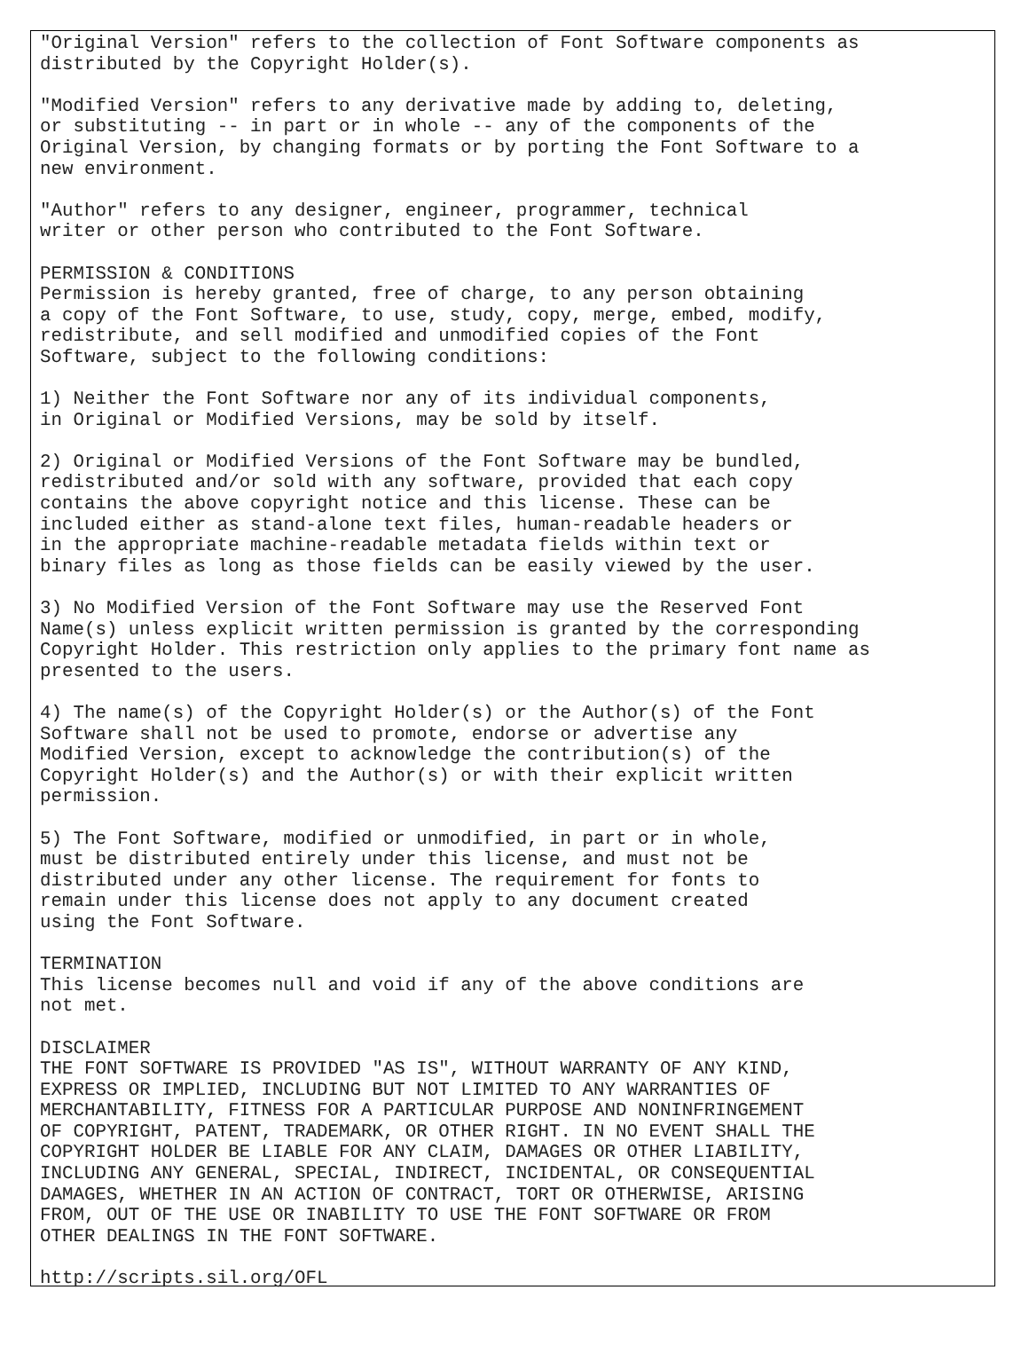"Original Version" refers to the collection of Font Software components as
distributed by the Copyright Holder(s).

"Modified Version" refers to any derivative made by adding to, deleting,
or substituting -- in part or in whole -- any of the components of the
Original Version, by changing formats or by porting the Font Software to a
new environment.

"Author" refers to any designer, engineer, programmer, technical
writer or other person who contributed to the Font Software.

PERMISSION & CONDITIONS
Permission is hereby granted, free of charge, to any person obtaining
a copy of the Font Software, to use, study, copy, merge, embed, modify,
redistribute, and sell modified and unmodified copies of the Font
Software, subject to the following conditions:

1) Neither the Font Software nor any of its individual components,
in Original or Modified Versions, may be sold by itself.

2) Original or Modified Versions of the Font Software may be bundled,
redistributed and/or sold with any software, provided that each copy
contains the above copyright notice and this license. These can be
included either as stand-alone text files, human-readable headers or
in the appropriate machine-readable metadata fields within text or
binary files as long as those fields can be easily viewed by the user.

3) No Modified Version of the Font Software may use the Reserved Font
Name(s) unless explicit written permission is granted by the corresponding
Copyright Holder. This restriction only applies to the primary font name as
presented to the users.

4) The name(s) of the Copyright Holder(s) or the Author(s) of the Font
Software shall not be used to promote, endorse or advertise any
Modified Version, except to acknowledge the contribution(s) of the
Copyright Holder(s) and the Author(s) or with their explicit written
permission.

5) The Font Software, modified or unmodified, in part or in whole,
must be distributed entirely under this license, and must not be
distributed under any other license. The requirement for fonts to
remain under this license does not apply to any document created
using the Font Software.

TERMINATION
This license becomes null and void if any of the above conditions are
not met.

DISCLAIMER
THE FONT SOFTWARE IS PROVIDED "AS IS", WITHOUT WARRANTY OF ANY KIND,
EXPRESS OR IMPLIED, INCLUDING BUT NOT LIMITED TO ANY WARRANTIES OF
MERCHANTABILITY, FITNESS FOR A PARTICULAR PURPOSE AND NONINFRINGEMENT
OF COPYRIGHT, PATENT, TRADEMARK, OR OTHER RIGHT. IN NO EVENT SHALL THE
COPYRIGHT HOLDER BE LIABLE FOR ANY CLAIM, DAMAGES OR OTHER LIABILITY,
INCLUDING ANY GENERAL, SPECIAL, INDIRECT, INCIDENTAL, OR CONSEQUENTIAL
DAMAGES, WHETHER IN AN ACTION OF CONTRACT, TORT OR OTHERWISE, ARISING
FROM, OUT OF THE USE OR INABILITY TO USE THE FONT SOFTWARE OR FROM
OTHER DEALINGS IN THE FONT SOFTWARE.

http://scripts.sil.org/OFL